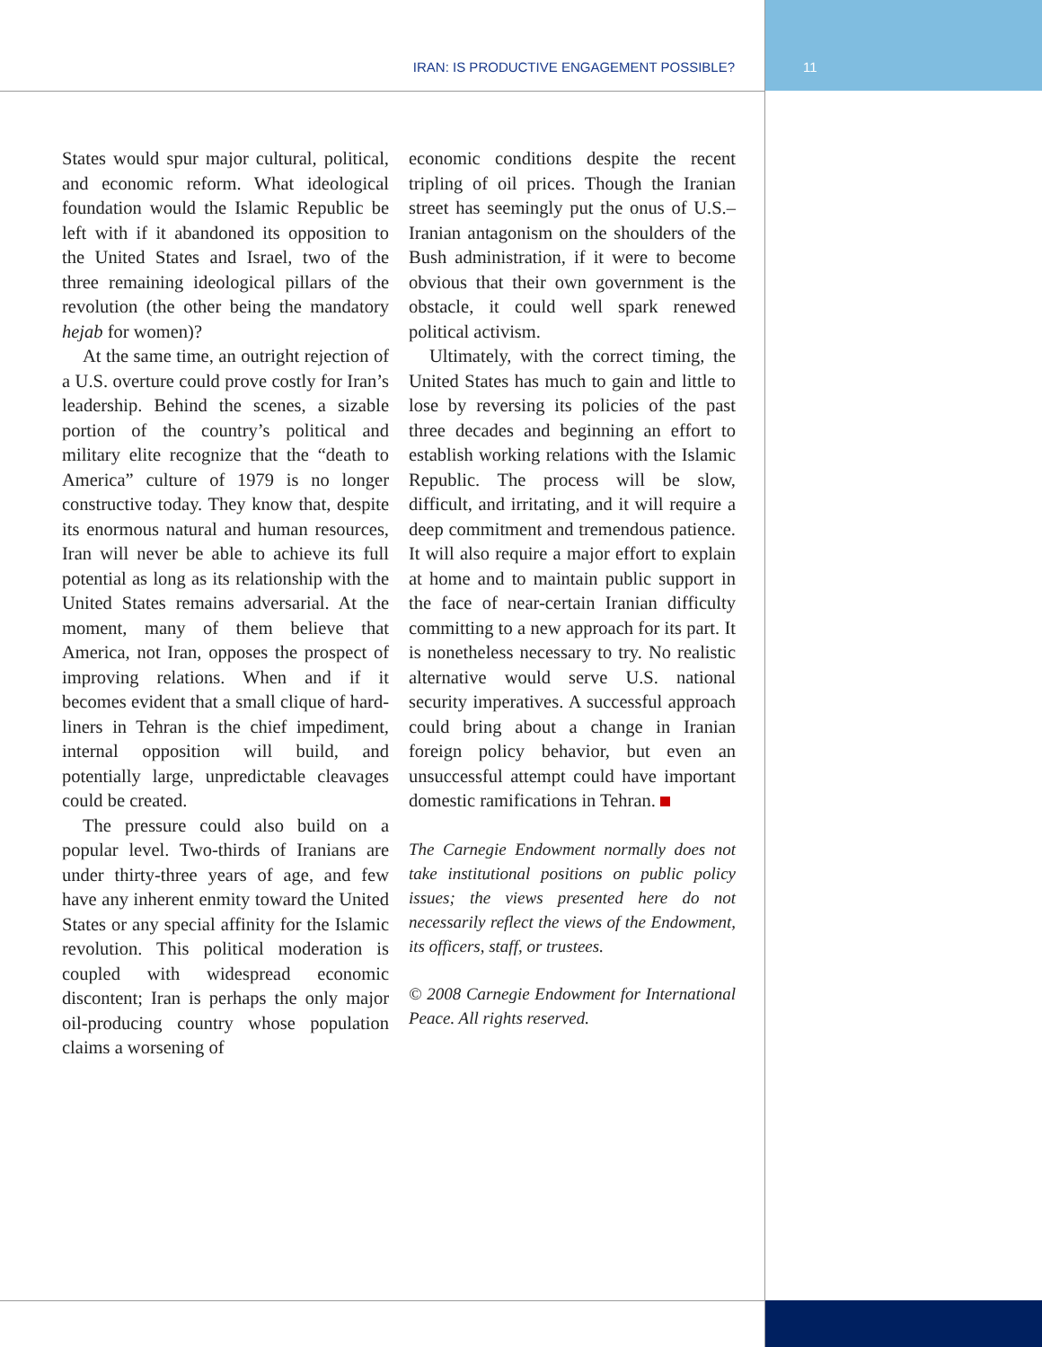IRAN: IS PRODUCTIVE ENGAGEMENT POSSIBLE? 11
States would spur major cultural, political, and economic reform. What ideological foundation would the Islamic Republic be left with if it abandoned its opposition to the United States and Israel, two of the three remaining ideological pillars of the revolution (the other being the mandatory hejab for women)?
At the same time, an outright rejection of a U.S. overture could prove costly for Iran’s leadership. Behind the scenes, a sizable portion of the country’s political and military elite recognize that the “death to America” culture of 1979 is no longer constructive today. They know that, despite its enormous natural and human resources, Iran will never be able to achieve its full potential as long as its relationship with the United States remains adversarial. At the moment, many of them believe that America, not Iran, opposes the prospect of improving relations. When and if it becomes evident that a small clique of hard-liners in Tehran is the chief impediment, internal opposition will build, and potentially large, unpredictable cleavages could be created.
The pressure could also build on a popular level. Two-thirds of Iranians are under thirty-three years of age, and few have any inherent enmity toward the United States or any special affinity for the Islamic revolution. This political moderation is coupled with widespread economic discontent; Iran is perhaps the only major oil-producing country whose population claims a worsening of
economic conditions despite the recent tripling of oil prices. Though the Iranian street has seemingly put the onus of U.S.–Iranian antagonism on the shoulders of the Bush administration, if it were to become obvious that their own government is the obstacle, it could well spark renewed political activism.
Ultimately, with the correct timing, the United States has much to gain and little to lose by reversing its policies of the past three decades and beginning an effort to establish working relations with the Islamic Republic. The process will be slow, difficult, and irritating, and it will require a deep commitment and tremendous patience. It will also require a major effort to explain at home and to maintain public support in the face of near-certain Iranian difficulty committing to a new approach for its part. It is nonetheless necessary to try. No realistic alternative would serve U.S. national security imperatives. A successful approach could bring about a change in Iranian foreign policy behavior, but even an unsuccessful attempt could have important domestic ramifications in Tehran.
The Carnegie Endowment normally does not take institutional positions on public policy issues; the views presented here do not necessarily reflect the views of the Endowment, its officers, staff, or trustees.
© 2008 Carnegie Endowment for International Peace. All rights reserved.